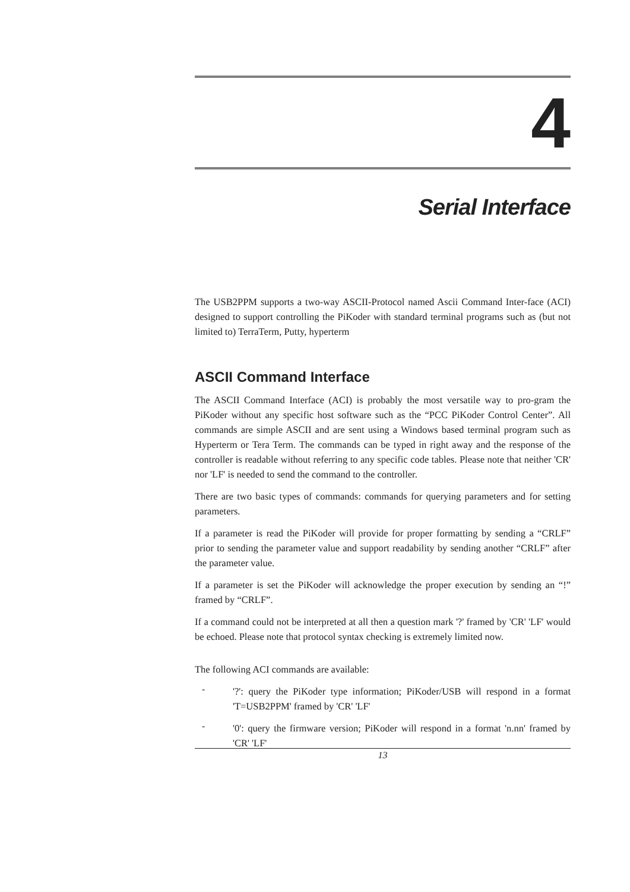4
Serial Interface
The USB2PPM supports a two-way ASCII-Protocol named Ascii Command Inter-face (ACI) designed to support controlling the PiKoder with standard terminal programs such as (but not limited to) TerraTerm, Putty, hyperterm
ASCII Command Interface
The ASCII Command Interface (ACI) is probably the most versatile way to pro-gram the PiKoder without any specific host software such as the “PCC PiKoder Control Center”. All commands are simple ASCII and are sent using a Windows based terminal program such as Hyperterm or Tera Term. The commands can be typed in right away and the response of the controller is readable without referring to any specific code tables. Please note that neither 'CR' nor 'LF' is needed to send the command to the controller.
There are two basic types of commands: commands for querying parameters and for setting parameters.
If a parameter is read the PiKoder will provide for proper formatting by sending a “CRLF” prior to sending the parameter value and support readability by sending another “CRLF” after the parameter value.
If a parameter is set the PiKoder will acknowledge the proper execution by sending an “!” framed by “CRLF”.
If a command could not be interpreted at all then a question mark '?' framed by 'CR' 'LF' would be echoed. Please note that protocol syntax checking is extremely limited now.
The following ACI commands are available:
-
'?': query the PiKoder type information; PiKoder/USB will respond in a format 'T=USB2PPM' framed by 'CR' 'LF'
-
'0': query the firmware version; PiKoder will respond in a format 'n.nn' framed by 'CR' 'LF'
13